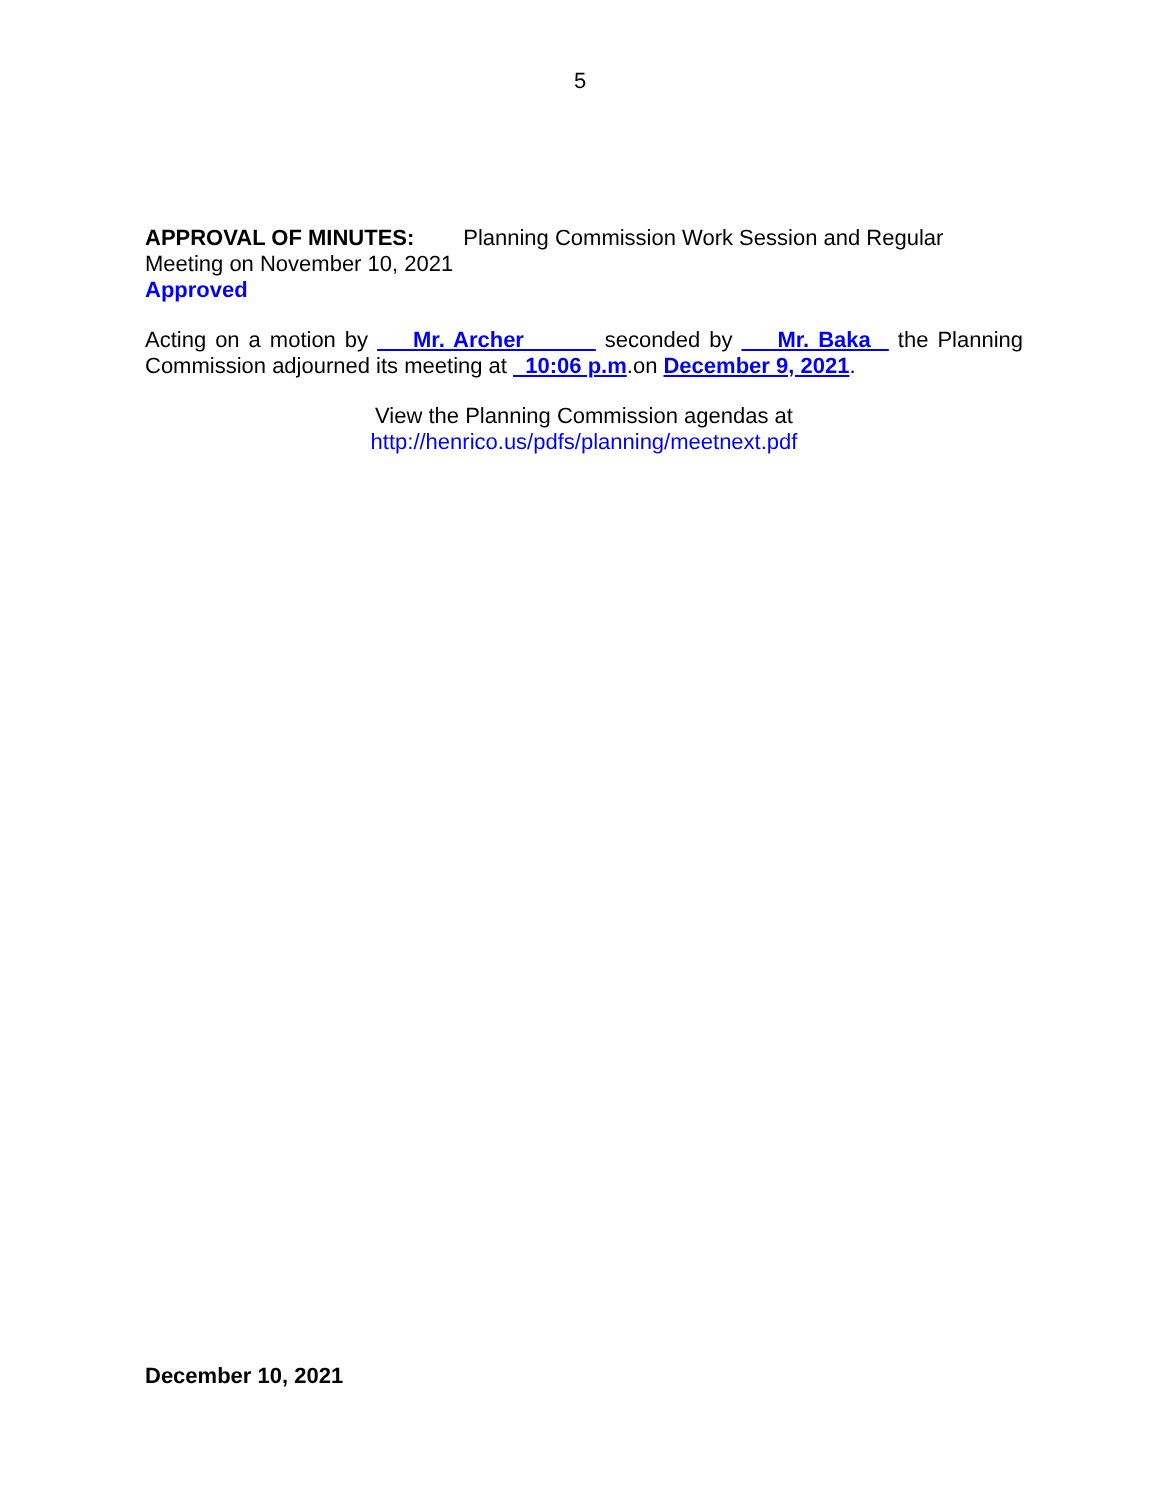5
APPROVAL OF MINUTES: Planning Commission Work Session and Regular
Meeting on November 10, 2021
Approved
Acting on a motion by Mr. Archer seconded by Mr. Baka the Planning Commission adjourned its meeting at 10:06 p.m.on December 9, 2021.
View the Planning Commission agendas at
http://henrico.us/pdfs/planning/meetnext.pdf
December 10, 2021